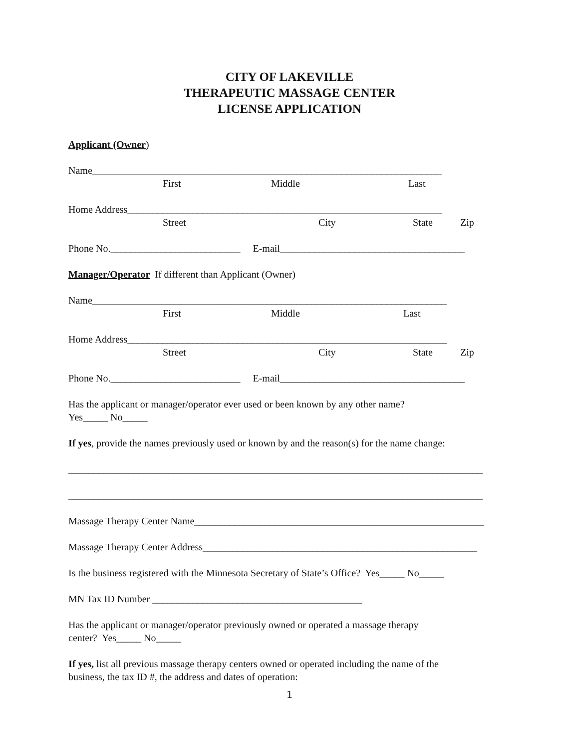CITY OF LAKEVILLE
THERAPEUTIC MASSAGE CENTER
LICENSE APPLICATION
Applicant (Owner)
Name______________________________________________________________________
First Middle Last
Home Address_______________________________________________________________
Street City State Zip
Phone No.__________________________ E-mail_____________________________________
Manager/Operator If different than Applicant (Owner)
Name_______________________________________________________________________
First Middle Last
Home Address________________________________________________________________
Street City State Zip
Phone No.__________________________ E-mail_____________________________________
Has the applicant or manager/operator ever used or been known by any other name?
Yes_____ No_____
If yes, provide the names previously used or known by and the reason(s) for the name change:
___________________________________________________________________________________
___________________________________________________________________________________
Massage Therapy Center Name__________________________________________________________
Massage Therapy Center Address_______________________________________________________
Is the business registered with the Minnesota Secretary of State’s Office? Yes_____ No_____
MN Tax ID Number __________________________________________
Has the applicant or manager/operator previously owned or operated a massage therapy
center? Yes_____ No_____
If yes, list all previous massage therapy centers owned or operated including the name of the
business, the tax ID #, the address and dates of operation:
1